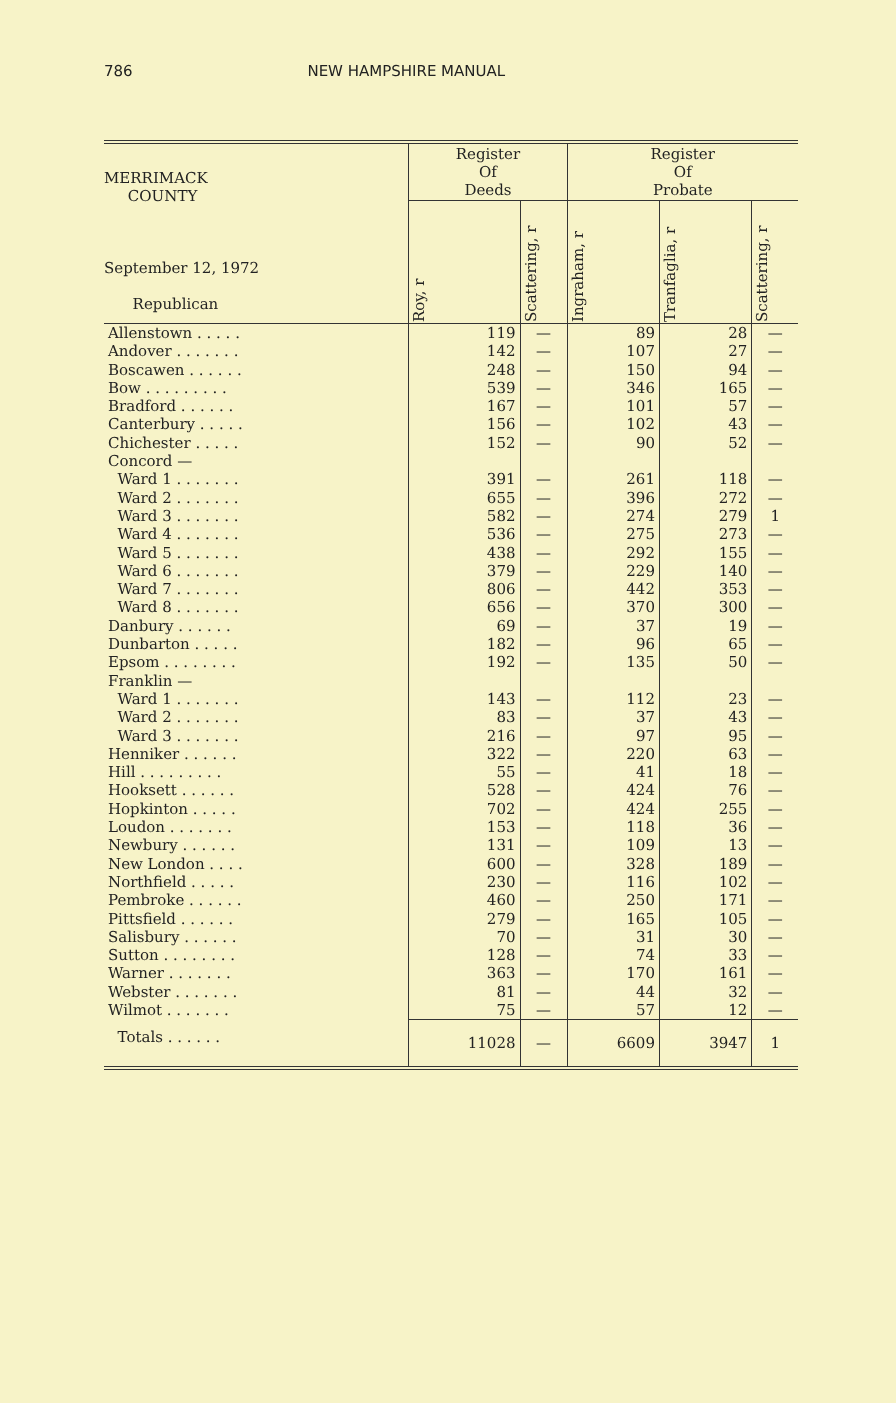786 NEW HAMPSHIRE MANUAL
| MERRIMACK COUNTY September 12, 1972 Republican | Register Of Deeds | | Register Of Probate | | |
| --- | --- | --- | --- | --- | --- |
| | Roy, r | Scattering, r | Ingraham, r | Tranfaglia, r | Scattering, r |
| Allenstown . . . . . | 119 | — | 89 | 28 | — |
| Andover . . . . . . . | 142 | — | 107 | 27 | — |
| Boscawen . . . . . . | 248 | — | 150 | 94 | — |
| Bow . . . . . . . . . | 539 | — | 346 | 165 | — |
| Bradford . . . . . . | 167 | — | 101 | 57 | — |
| Canterbury . . . . . | 156 | — | 102 | 43 | — |
| Chichester . . . . . | 152 | — | 90 | 52 | — |
| Concord — | | | | | |
| Ward 1 . . . . . . . | 391 | — | 261 | 118 | — |
| Ward 2 . . . . . . . | 655 | — | 396 | 272 | — |
| Ward 3 . . . . . . . | 582 | — | 274 | 279 | 1 |
| Ward 4 . . . . . . . | 536 | — | 275 | 273 | — |
| Ward 5 . . . . . . . | 438 | — | 292 | 155 | — |
| Ward 6 . . . . . . . | 379 | — | 229 | 140 | — |
| Ward 7 . . . . . . . | 806 | — | 442 | 353 | — |
| Ward 8 . . . . . . . | 656 | — | 370 | 300 | — |
| Danbury . . . . . . | 69 | — | 37 | 19 | — |
| Dunbarton . . . . . | 182 | — | 96 | 65 | — |
| Epsom . . . . . . . . | 192 | — | 135 | 50 | — |
| Franklin — | | | | | |
| Ward 1 . . . . . . . | 143 | — | 112 | 23 | — |
| Ward 2 . . . . . . . | 83 | — | 37 | 43 | — |
| Ward 3 . . . . . . . | 216 | — | 97 | 95 | — |
| Henniker . . . . . . | 322 | — | 220 | 63 | — |
| Hill . . . . . . . . . | 55 | — | 41 | 18 | — |
| Hooksett . . . . . . | 528 | — | 424 | 76 | — |
| Hopkinton . . . . . | 702 | — | 424 | 255 | — |
| Loudon . . . . . . . | 153 | — | 118 | 36 | — |
| Newbury . . . . . . | 131 | — | 109 | 13 | — |
| New London . . . . | 600 | — | 328 | 189 | — |
| Northfield . . . . . | 230 | — | 116 | 102 | — |
| Pembroke . . . . . . | 460 | — | 250 | 171 | — |
| Pittsfield . . . . . . | 279 | — | 165 | 105 | — |
| Salisbury . . . . . . | 70 | — | 31 | 30 | — |
| Sutton . . . . . . . . | 128 | — | 74 | 33 | — |
| Warner . . . . . . . | 363 | — | 170 | 161 | — |
| Webster . . . . . . . | 81 | — | 44 | 32 | — |
| Wilmot . . . . . . . | 75 | — | 57 | 12 | — |
| Totals . . . . . . | 11028 | — | 6609 | 3947 | 1 |